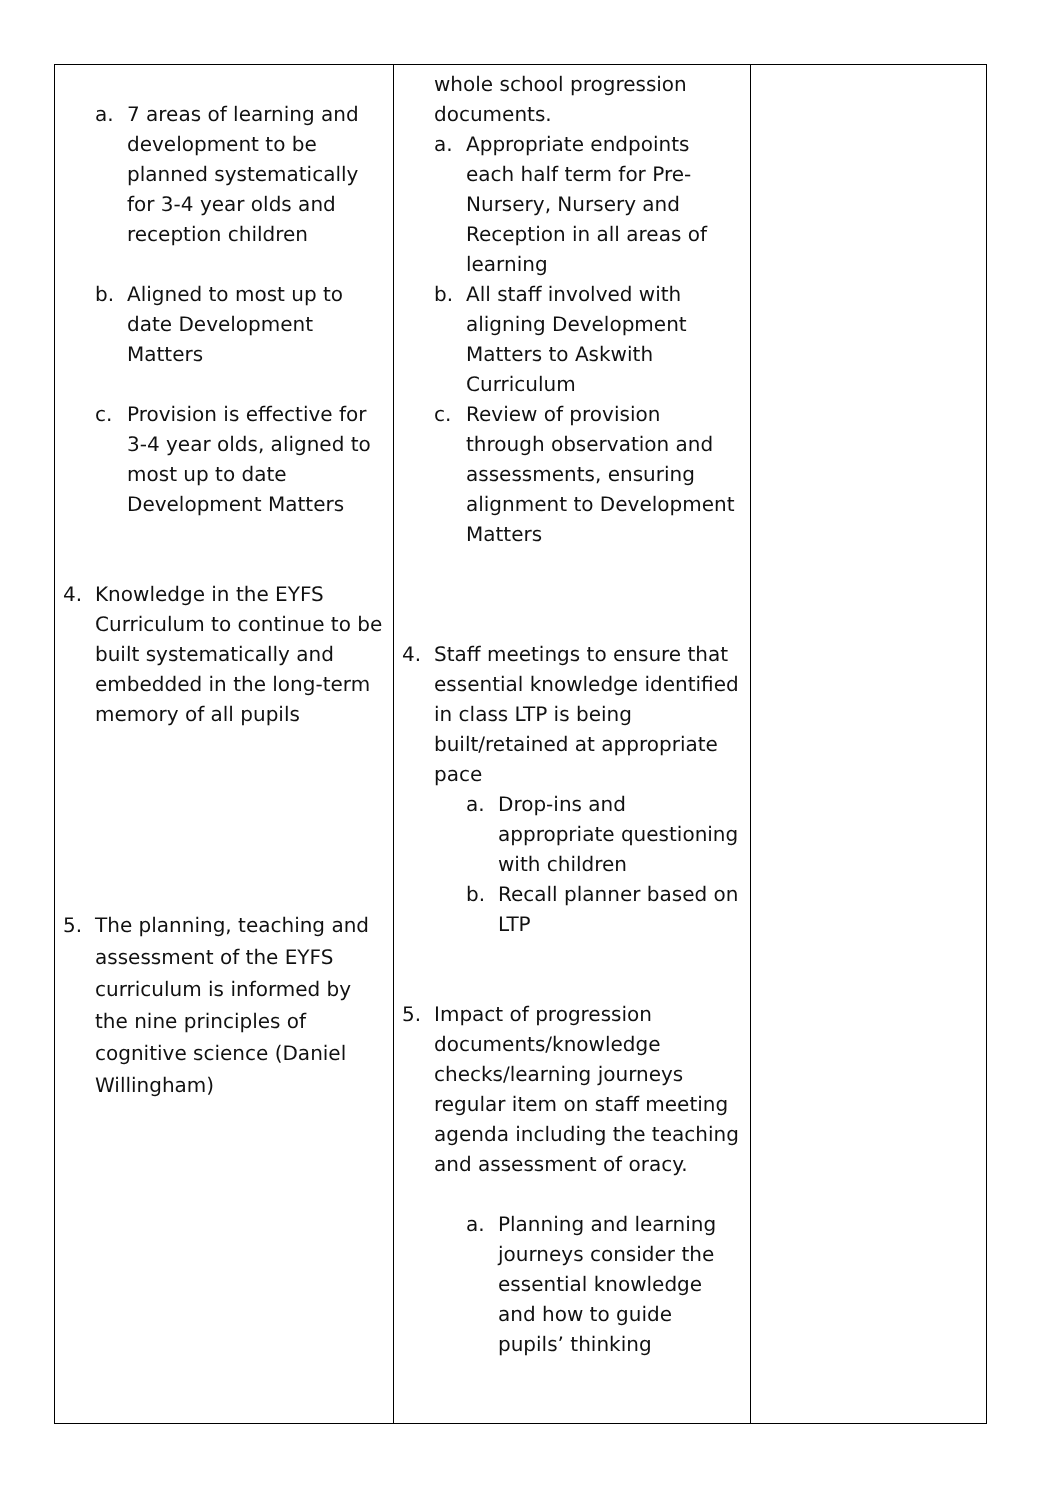| a. 7 areas of learning and development to be planned systematically for 3-4 year olds and reception children b. Aligned to most up to date Development Matters c. Provision is effective for 3-4 year olds, aligned to most up to date Development Matters 4. Knowledge in the EYFS Curriculum to continue to be built systematically and embedded in the long-term memory of all pupils 5. The planning, teaching and assessment of the EYFS curriculum is informed by the nine principles of cognitive science (Daniel Willingham) | whole school progression documents. a. Appropriate endpoints each half term for Pre-Nursery, Nursery and Reception in all areas of learning b. All staff involved with aligning Development Matters to Askwith Curriculum c. Review of provision through observation and assessments, ensuring alignment to Development Matters 4. Staff meetings to ensure that essential knowledge identified in class LTP is being built/retained at appropriate pace a. Drop-ins and appropriate questioning with children b. Recall planner based on LTP 5. Impact of progression documents/knowledge checks/learning journeys regular item on staff meeting agenda including the teaching and assessment of oracy. a. Planning and learning journeys consider the essential knowledge and how to guide pupils’ thinking | |